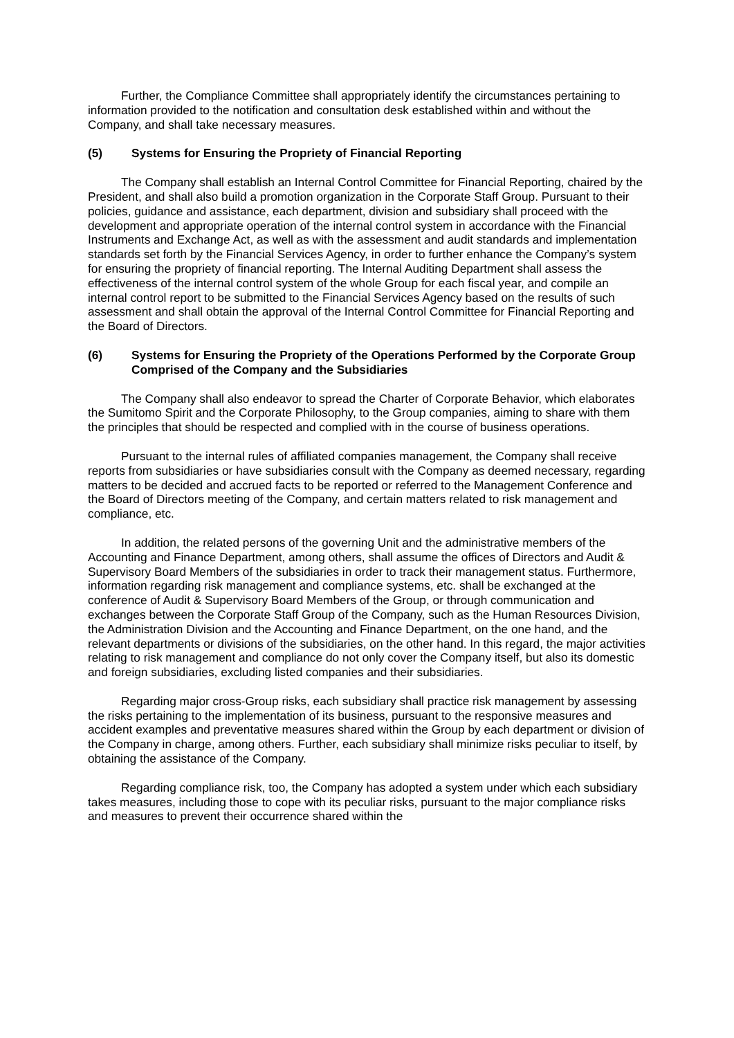Further, the Compliance Committee shall appropriately identify the circumstances pertaining to information provided to the notification and consultation desk established within and without the Company, and shall take necessary measures.
(5) Systems for Ensuring the Propriety of Financial Reporting
The Company shall establish an Internal Control Committee for Financial Reporting, chaired by the President, and shall also build a promotion organization in the Corporate Staff Group. Pursuant to their policies, guidance and assistance, each department, division and subsidiary shall proceed with the development and appropriate operation of the internal control system in accordance with the Financial Instruments and Exchange Act, as well as with the assessment and audit standards and implementation standards set forth by the Financial Services Agency, in order to further enhance the Company’s system for ensuring the propriety of financial reporting. The Internal Auditing Department shall assess the effectiveness of the internal control system of the whole Group for each fiscal year, and compile an internal control report to be submitted to the Financial Services Agency based on the results of such assessment and shall obtain the approval of the Internal Control Committee for Financial Reporting and the Board of Directors.
(6) Systems for Ensuring the Propriety of the Operations Performed by the Corporate Group Comprised of the Company and the Subsidiaries
The Company shall also endeavor to spread the Charter of Corporate Behavior, which elaborates the Sumitomo Spirit and the Corporate Philosophy, to the Group companies, aiming to share with them the principles that should be respected and complied with in the course of business operations.
Pursuant to the internal rules of affiliated companies management, the Company shall receive reports from subsidiaries or have subsidiaries consult with the Company as deemed necessary, regarding matters to be decided and accrued facts to be reported or referred to the Management Conference and the Board of Directors meeting of the Company, and certain matters related to risk management and compliance, etc.
In addition, the related persons of the governing Unit and the administrative members of the Accounting and Finance Department, among others, shall assume the offices of Directors and Audit & Supervisory Board Members of the subsidiaries in order to track their management status. Furthermore, information regarding risk management and compliance systems, etc. shall be exchanged at the conference of Audit & Supervisory Board Members of the Group, or through communication and exchanges between the Corporate Staff Group of the Company, such as the Human Resources Division, the Administration Division and the Accounting and Finance Department, on the one hand, and the relevant departments or divisions of the subsidiaries, on the other hand. In this regard, the major activities relating to risk management and compliance do not only cover the Company itself, but also its domestic and foreign subsidiaries, excluding listed companies and their subsidiaries.
Regarding major cross-Group risks, each subsidiary shall practice risk management by assessing the risks pertaining to the implementation of its business, pursuant to the responsive measures and accident examples and preventative measures shared within the Group by each department or division of the Company in charge, among others. Further, each subsidiary shall minimize risks peculiar to itself, by obtaining the assistance of the Company.
Regarding compliance risk, too, the Company has adopted a system under which each subsidiary takes measures, including those to cope with its peculiar risks, pursuant to the major compliance risks and measures to prevent their occurrence shared within the